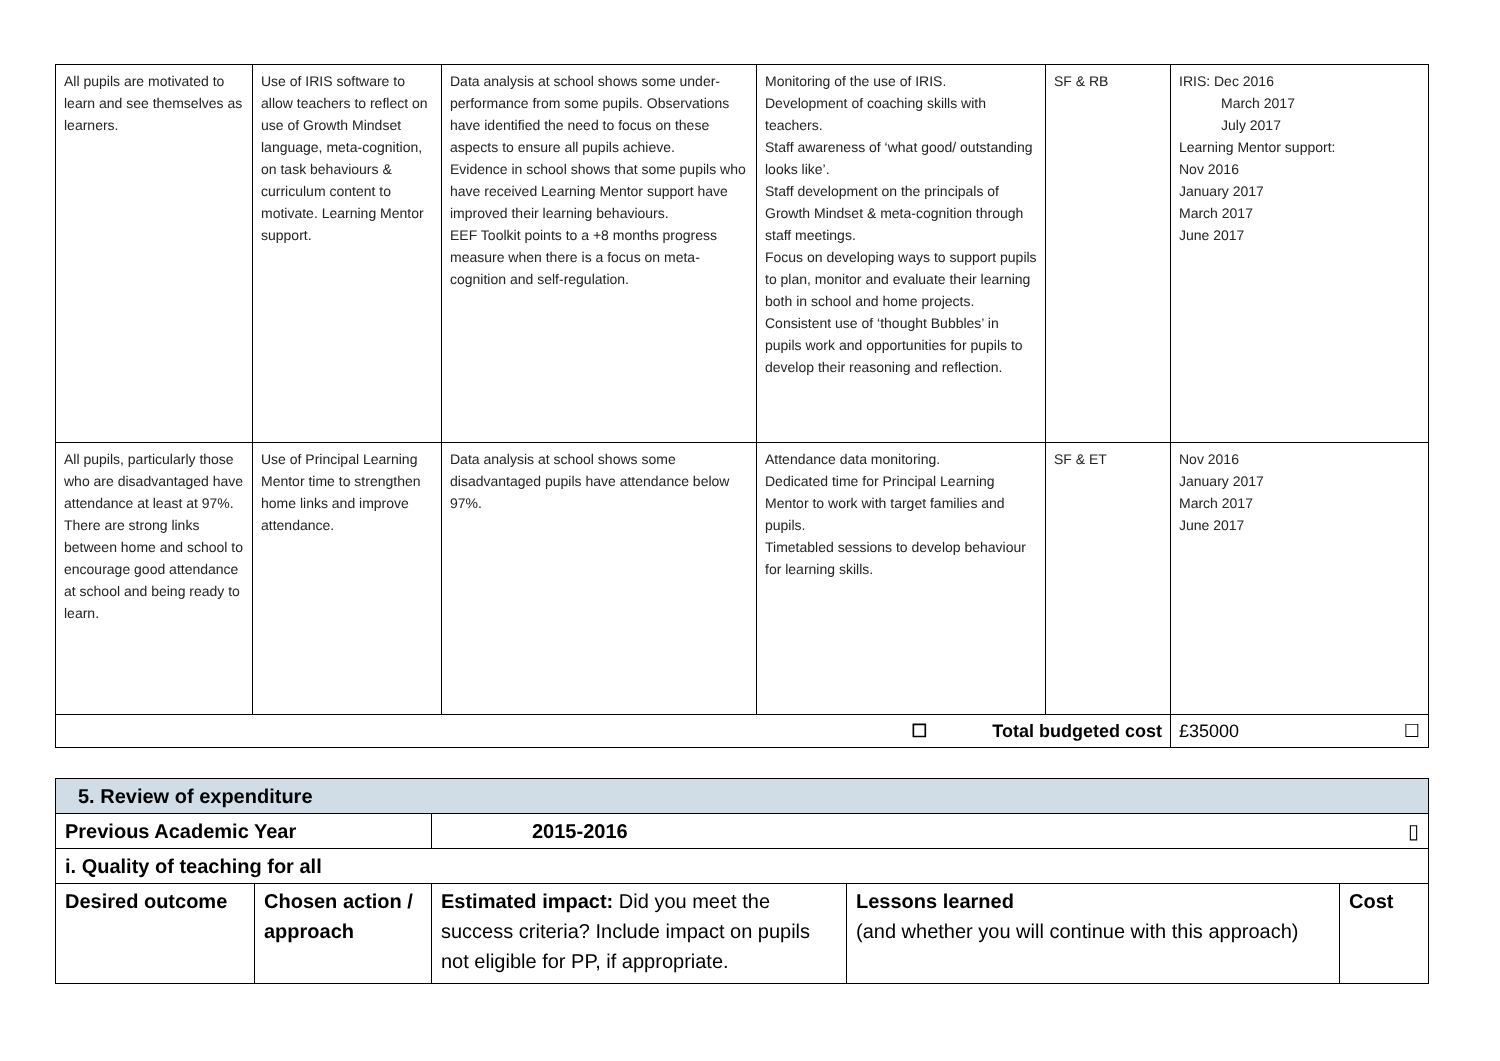| All pupils are motivated to learn and see themselves as learners. | Use of IRIS software to allow teachers to reflect on use of Growth Mindset language, meta-cognition, on task behaviours & curriculum content to motivate. Learning Mentor support. | Data analysis at school shows some under-performance from some pupils. Observations have identified the need to focus on these aspects to ensure all pupils achieve. Evidence in school shows that some pupils who have received Learning Mentor support have improved their learning behaviours. EEF Toolkit points to a +8 months progress measure when there is a focus on meta-cognition and self-regulation. | Monitoring of the use of IRIS. Development of coaching skills with teachers. Staff awareness of ‘what good/ outstanding looks like’. Staff development on the principals of Growth Mindset & meta-cognition through staff meetings. Focus on developing ways to support pupils to plan, monitor and evaluate their learning both in school and home projects. Consistent use of ‘thought Bubbles’ in pupils work and opportunities for pupils to develop their reasoning and reflection. | SF & RB | IRIS: Dec 2016 March 2017 July 2017 Learning Mentor support: Nov 2016 January 2017 March 2017 June 2017 |
| All pupils, particularly those who are disadvantaged have attendance at least at 97%. There are strong links between home and school to encourage good attendance at school and being ready to learn. | Use of Principal Learning Mentor time to strengthen home links and improve attendance. | Data analysis at school shows some disadvantaged pupils have attendance below 97%. | Attendance data monitoring. Dedicated time for Principal Learning Mentor to work with target families and pupils. Timetabled sessions to develop behaviour for learning skills. | SF & ET | Nov 2016 January 2017 March 2017 June 2017 |
| ☐ Total budgeted cost | | | | | £35000 ☐ |
| 5. Review of expenditure | | | | |
| Previous Academic Year | | 2015-2016 ▯ | | |
| i. Quality of teaching for all | | | | |
| Desired outcome | Chosen action / approach | Estimated impact: Did you meet the success criteria? Include impact on pupils not eligible for PP, if appropriate. | Lessons learned (and whether you will continue with this approach) | Cost |